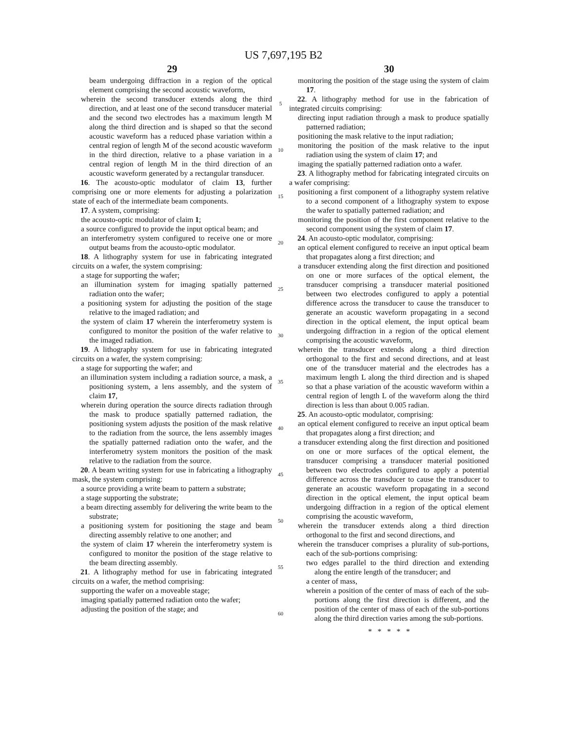US 7,697,195 B2
29
beam undergoing diffraction in a region of the optical element comprising the second acoustic waveform,
wherein the second transducer extends along the third direction, and at least one of the second transducer material and the second two electrodes has a maximum length M along the third direction and is shaped so that the second acoustic waveform has a reduced phase variation within a central region of length M of the second acoustic waveform in the third direction, relative to a phase variation in a central region of length M in the third direction of an acoustic waveform generated by a rectangular transducer.
16. The acousto-optic modulator of claim 13, further comprising one or more elements for adjusting a polarization state of each of the intermediate beam components.
17. A system, comprising:
the acousto-optic modulator of claim 1;
a source configured to provide the input optical beam; and
an interferometry system configured to receive one or more output beams from the acousto-optic modulator.
18. A lithography system for use in fabricating integrated circuits on a wafer, the system comprising:
a stage for supporting the wafer;
an illumination system for imaging spatially patterned radiation onto the wafer;
a positioning system for adjusting the position of the stage relative to the imaged radiation; and
the system of claim 17 wherein the interferometry system is configured to monitor the position of the wafer relative to the imaged radiation.
19. A lithography system for use in fabricating integrated circuits on a wafer, the system comprising:
a stage for supporting the wafer; and
an illumination system including a radiation source, a mask, a positioning system, a lens assembly, and the system of claim 17,
wherein during operation the source directs radiation through the mask to produce spatially patterned radiation, the positioning system adjusts the position of the mask relative to the radiation from the source, the lens assembly images the spatially patterned radiation onto the wafer, and the interferometry system monitors the position of the mask relative to the radiation from the source.
20. A beam writing system for use in fabricating a lithography mask, the system comprising:
a source providing a write beam to pattern a substrate;
a stage supporting the substrate;
a beam directing assembly for delivering the write beam to the substrate;
a positioning system for positioning the stage and beam directing assembly relative to one another; and
the system of claim 17 wherein the interferometry system is configured to monitor the position of the stage relative to the beam directing assembly.
21. A lithography method for use in fabricating integrated circuits on a wafer, the method comprising:
supporting the wafer on a moveable stage;
imaging spatially patterned radiation onto the wafer;
adjusting the position of the stage; and
5
10
15
20
25
30
35
40
45
50
55
60
30
monitoring the position of the stage using the system of claim 17.
22. A lithography method for use in the fabrication of integrated circuits comprising:
directing input radiation through a mask to produce spatially patterned radiation;
positioning the mask relative to the input radiation;
monitoring the position of the mask relative to the input radiation using the system of claim 17; and
imaging the spatially patterned radiation onto a wafer.
23. A lithography method for fabricating integrated circuits on a wafer comprising:
positioning a first component of a lithography system relative to a second component of a lithography system to expose the wafer to spatially patterned radiation; and
monitoring the position of the first component relative to the second component using the system of claim 17.
24. An acousto-optic modulator, comprising:
an optical element configured to receive an input optical beam that propagates along a first direction; and
a transducer extending along the first direction and positioned on one or more surfaces of the optical element, the transducer comprising a transducer material positioned between two electrodes configured to apply a potential difference across the transducer to cause the transducer to generate an acoustic waveform propagating in a second direction in the optical element, the input optical beam undergoing diffraction in a region of the optical element comprising the acoustic waveform,
wherein the transducer extends along a third direction orthogonal to the first and second directions, and at least one of the transducer material and the electrodes has a maximum length L along the third direction and is shaped so that a phase variation of the acoustic waveform within a central region of length L of the waveform along the third direction is less than about 0.005 radian.
25. An acousto-optic modulator, comprising:
an optical element configured to receive an input optical beam that propagates along a first direction; and
a transducer extending along the first direction and positioned on one or more surfaces of the optical element, the transducer comprising a transducer material positioned between two electrodes configured to apply a potential difference across the transducer to cause the transducer to generate an acoustic waveform propagating in a second direction in the optical element, the input optical beam undergoing diffraction in a region of the optical element comprising the acoustic waveform,
wherein the transducer extends along a third direction orthogonal to the first and second directions, and
wherein the transducer comprises a plurality of sub-portions, each of the sub-portions comprising:
two edges parallel to the third direction and extending along the entire length of the transducer; and
a center of mass,
wherein a position of the center of mass of each of the sub-portions along the first direction is different, and the position of the center of mass of each of the sub-portions along the third direction varies among the sub-portions.
* * * * *